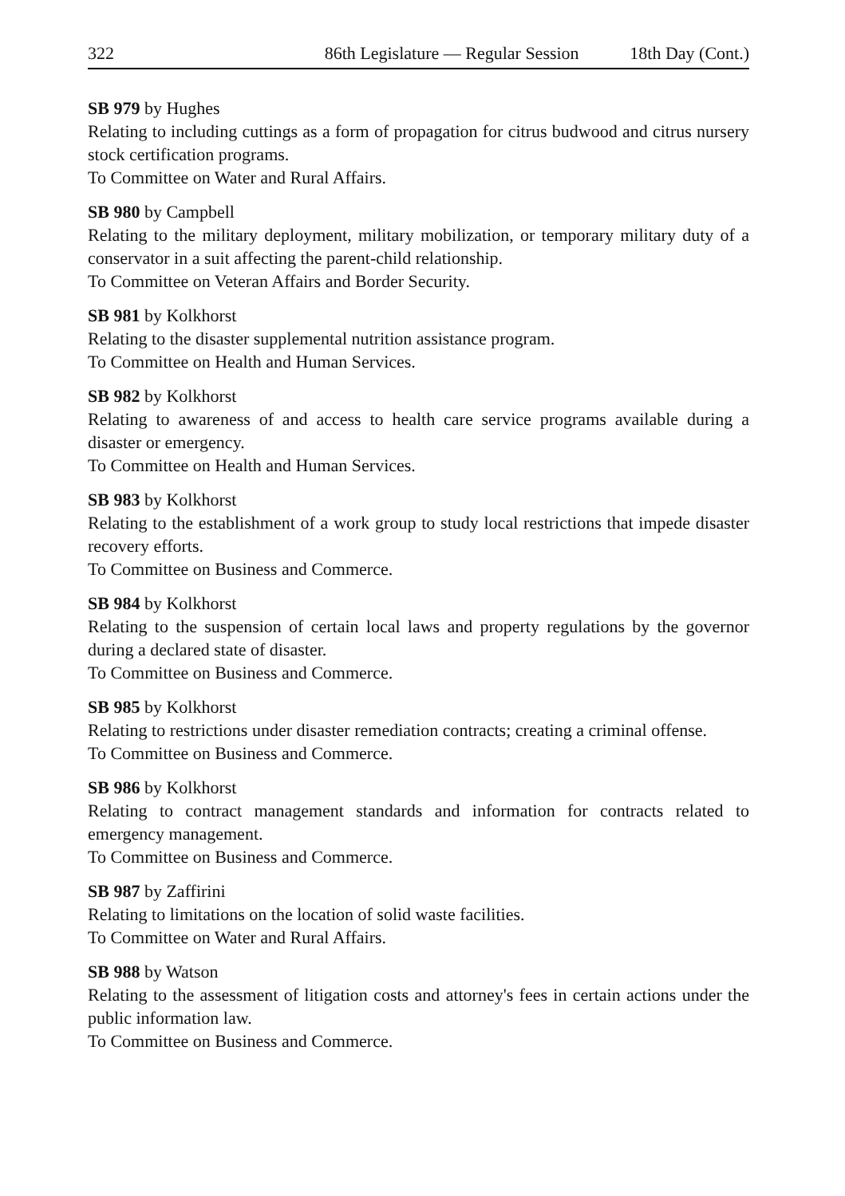322 86th Legislature — Regular Session 18th Day (Cont.)
SB 979 by Hughes
Relating to including cuttings as a form of propagation for citrus budwood and citrus nursery stock certification programs.
To Committee on Water and Rural Affairs.
SB 980 by Campbell
Relating to the military deployment, military mobilization, or temporary military duty of a conservator in a suit affecting the parent-child relationship.
To Committee on Veteran Affairs and Border Security.
SB 981 by Kolkhorst
Relating to the disaster supplemental nutrition assistance program.
To Committee on Health and Human Services.
SB 982 by Kolkhorst
Relating to awareness of and access to health care service programs available during a disaster or emergency.
To Committee on Health and Human Services.
SB 983 by Kolkhorst
Relating to the establishment of a work group to study local restrictions that impede disaster recovery efforts.
To Committee on Business and Commerce.
SB 984 by Kolkhorst
Relating to the suspension of certain local laws and property regulations by the governor during a declared state of disaster.
To Committee on Business and Commerce.
SB 985 by Kolkhorst
Relating to restrictions under disaster remediation contracts; creating a criminal offense.
To Committee on Business and Commerce.
SB 986 by Kolkhorst
Relating to contract management standards and information for contracts related to emergency management.
To Committee on Business and Commerce.
SB 987 by Zaffirini
Relating to limitations on the location of solid waste facilities.
To Committee on Water and Rural Affairs.
SB 988 by Watson
Relating to the assessment of litigation costs and attorney's fees in certain actions under the public information law.
To Committee on Business and Commerce.